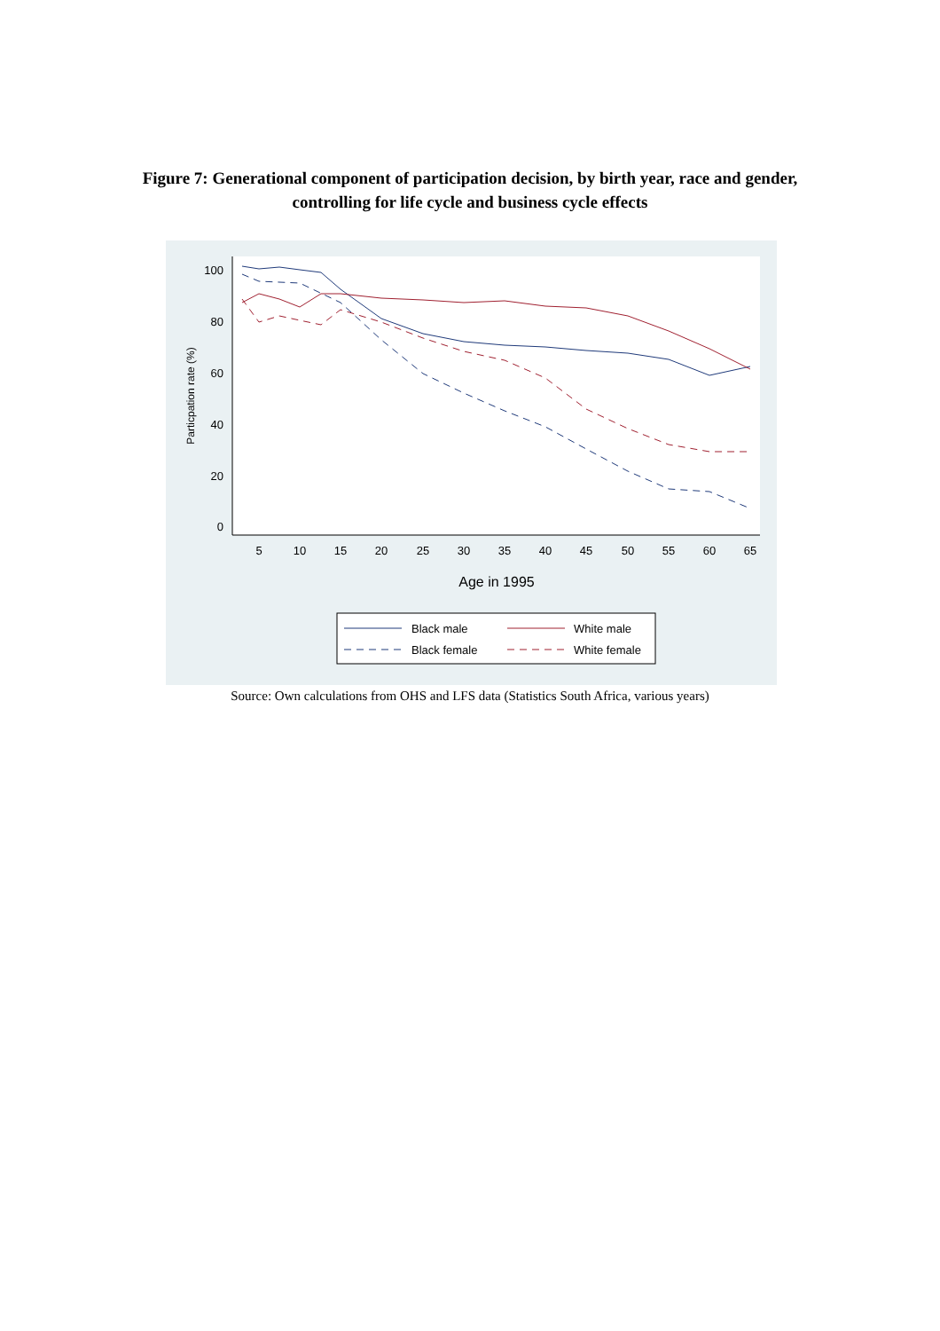Figure 7: Generational component of participation decision, by birth year, race and gender, controlling for life cycle and business cycle effects
100
80
60
40
20
0
5
10
15
20
25
30
35
40
45
50
55
60
65
Age in 1995
Particpation rate (%)
Black male
White male
Black female
White female
Source: Own calculations from OHS and LFS data (Statistics South Africa, various years)